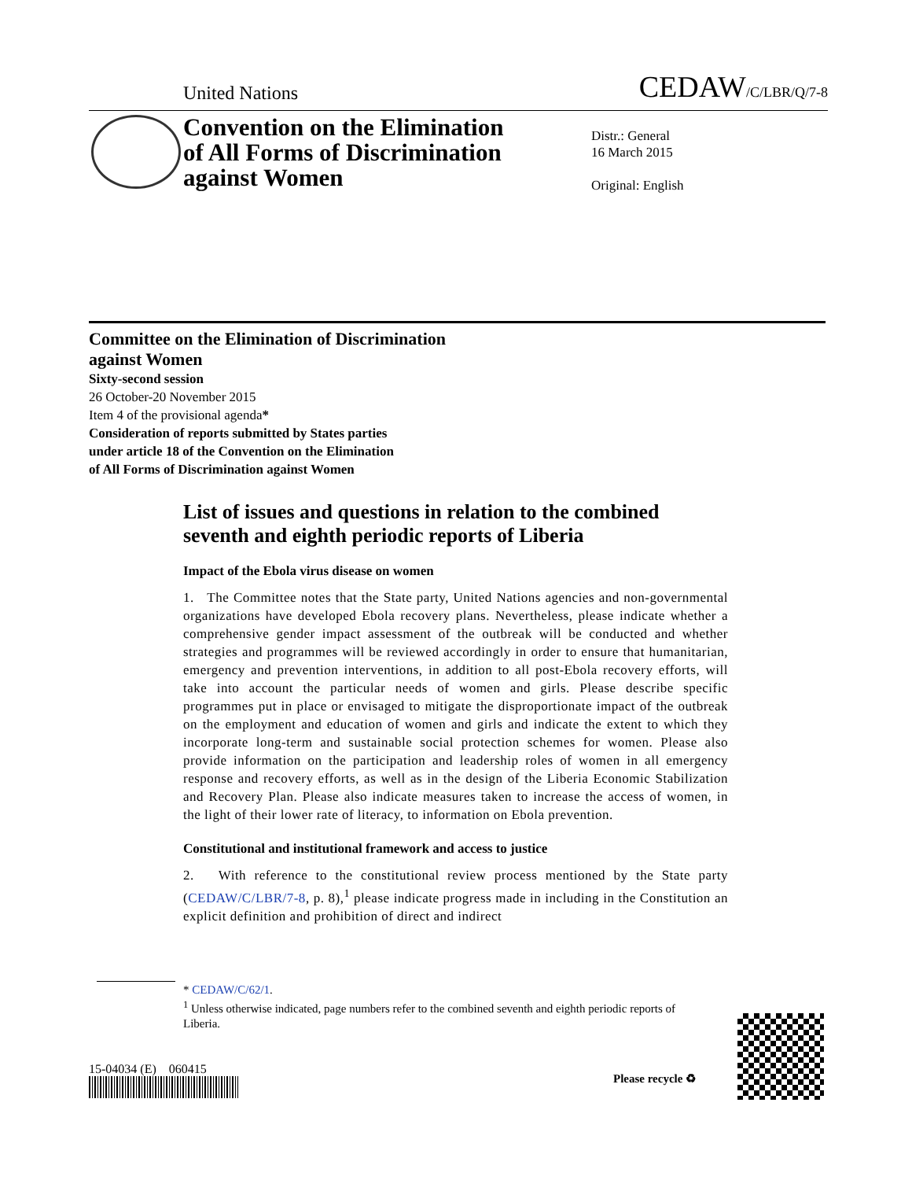United Nations CEDAW/C/LBR/Q/7-8
Convention on the Elimination
of All Forms of Discrimination
against Women
Distr.: General
16 March 2015
Original: English
Committee on the Elimination of Discrimination
against Women
Sixty-second session
26 October-20 November 2015
Item 4 of the provisional agenda*
Consideration of reports submitted by States parties
under article 18 of the Convention on the Elimination
of All Forms of Discrimination against Women
List of issues and questions in relation to the combined seventh and eighth periodic reports of Liberia
Impact of the Ebola virus disease on women
1. The Committee notes that the State party, United Nations agencies and non-governmental organizations have developed Ebola recovery plans. Nevertheless, please indicate whether a comprehensive gender impact assessment of the outbreak will be conducted and whether strategies and programmes will be reviewed accordingly in order to ensure that humanitarian, emergency and prevention interventions, in addition to all post-Ebola recovery efforts, will take into account the particular needs of women and girls. Please describe specific programmes put in place or envisaged to mitigate the disproportionate impact of the outbreak on the employment and education of women and girls and indicate the extent to which they incorporate long-term and sustainable social protection schemes for women. Please also provide information on the participation and leadership roles of women in all emergency response and recovery efforts, as well as in the design of the Liberia Economic Stabilization and Recovery Plan. Please also indicate measures taken to increase the access of women, in the light of their lower rate of literacy, to information on Ebola prevention.
Constitutional and institutional framework and access to justice
2. With reference to the constitutional review process mentioned by the State party (CEDAW/C/LBR/7-8, p. 8),<sup>1</sup> please indicate progress made in including in the Constitution an explicit definition and prohibition of direct and indirect
* CEDAW/C/62/1.
<sup>1</sup> Unless otherwise indicated, page numbers refer to the combined seventh and eighth periodic reports of Liberia.
15-04034 (E) 060415
Please recycle ♻